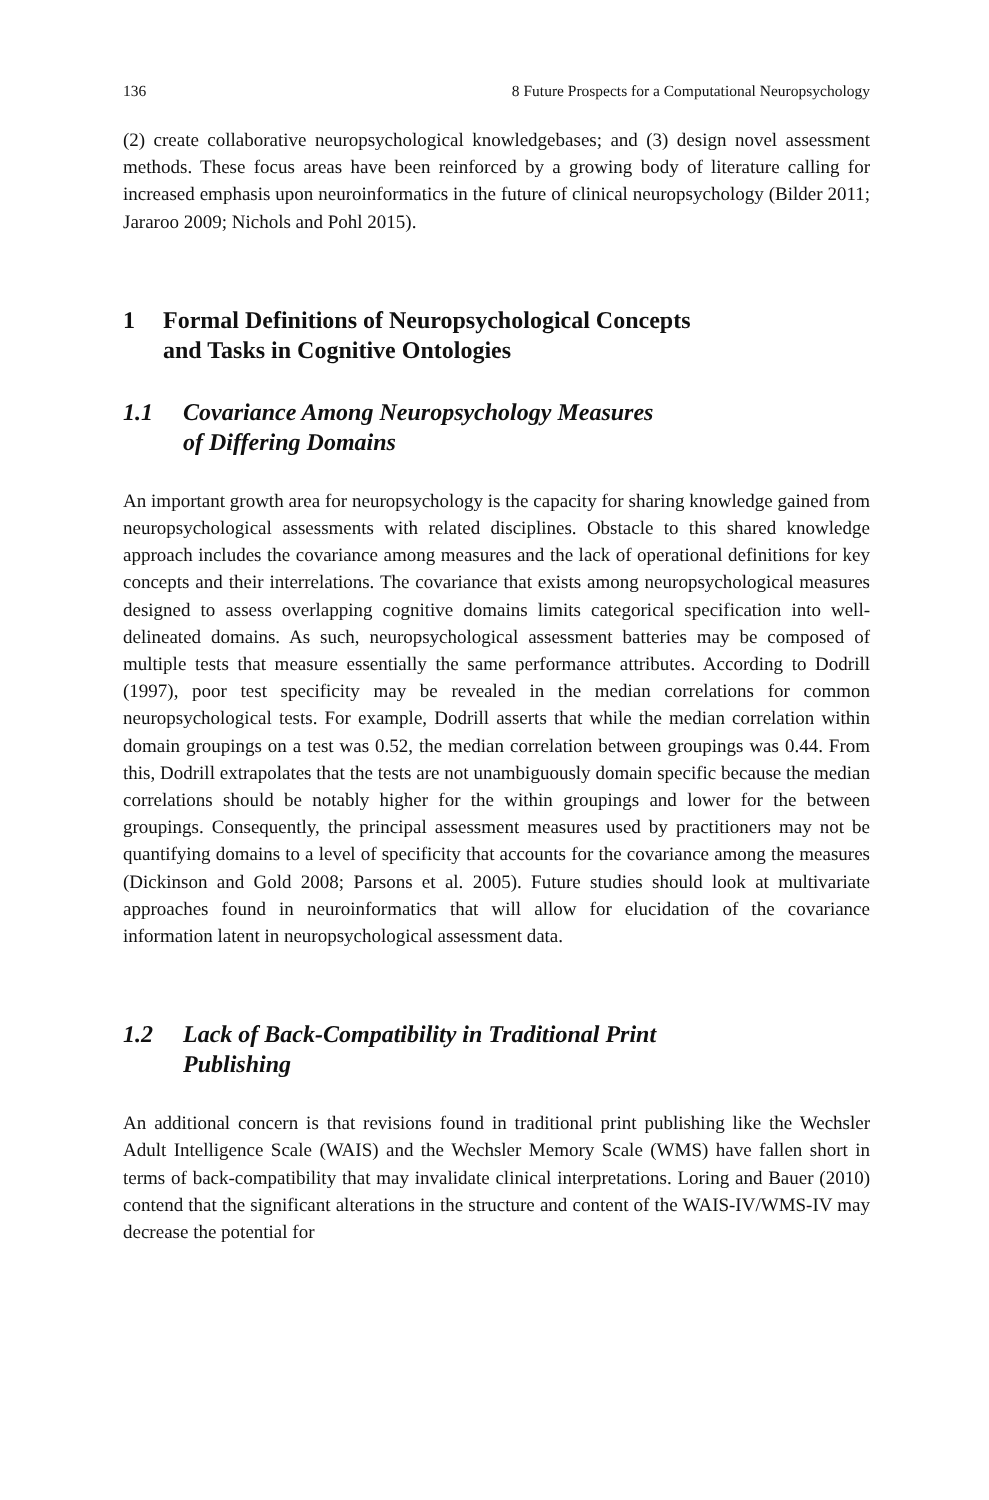136 8 Future Prospects for a Computational Neuropsychology
(2) create collaborative neuropsychological knowledgebases; and (3) design novel assessment methods. These focus areas have been reinforced by a growing body of literature calling for increased emphasis upon neuroinformatics in the future of clinical neuropsychology (Bilder 2011; Jararoo 2009; Nichols and Pohl 2015).
1 Formal Definitions of Neuropsychological Concepts
and Tasks in Cognitive Ontologies
1.1 Covariance Among Neuropsychology Measures
of Differing Domains
An important growth area for neuropsychology is the capacity for sharing knowledge gained from neuropsychological assessments with related disciplines. Obstacle to this shared knowledge approach includes the covariance among measures and the lack of operational definitions for key concepts and their interrelations. The covariance that exists among neuropsychological measures designed to assess overlapping cognitive domains limits categorical specification into well-delineated domains. As such, neuropsychological assessment batteries may be composed of multiple tests that measure essentially the same performance attributes. According to Dodrill (1997), poor test specificity may be revealed in the median correlations for common neuropsychological tests. For example, Dodrill asserts that while the median correlation within domain groupings on a test was 0.52, the median correlation between groupings was 0.44. From this, Dodrill extrapolates that the tests are not unambiguously domain specific because the median correlations should be notably higher for the within groupings and lower for the between groupings. Consequently, the principal assessment measures used by practitioners may not be quantifying domains to a level of specificity that accounts for the covariance among the measures (Dickinson and Gold 2008; Parsons et al. 2005). Future studies should look at multivariate approaches found in neuroinformatics that will allow for elucidation of the covariance information latent in neuropsychological assessment data.
1.2 Lack of Back-Compatibility in Traditional Print
Publishing
An additional concern is that revisions found in traditional print publishing like the Wechsler Adult Intelligence Scale (WAIS) and the Wechsler Memory Scale (WMS) have fallen short in terms of back-compatibility that may invalidate clinical interpretations. Loring and Bauer (2010) contend that the significant alterations in the structure and content of the WAIS-IV/WMS-IV may decrease the potential for